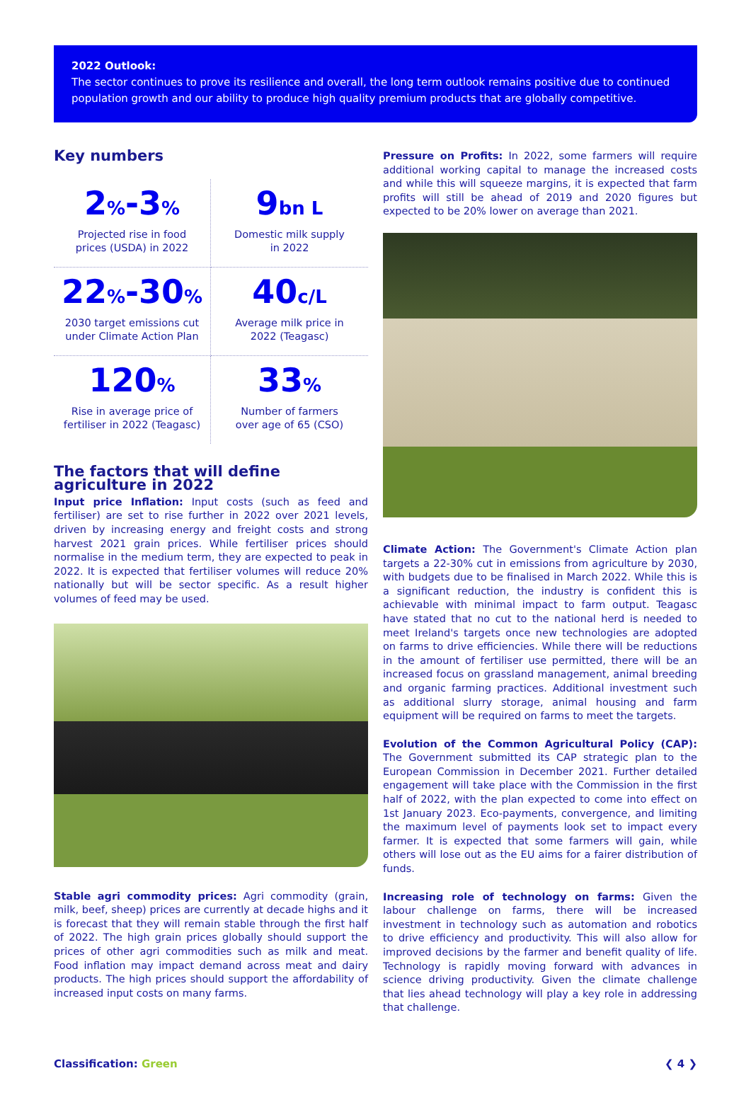2022 Outlook:
The sector continues to prove its resilience and overall, the long term outlook remains positive due to continued population growth and our ability to produce high quality premium products that are globally competitive.
Key numbers
2%-3%
Projected rise in food
prices (USDA) in 2022
9bn L
Domestic milk supply
in 2022
22%-30%
2030 target emissions cut
under Climate Action Plan
40c/L
Average milk price in
2022 (Teagasc)
120%
Rise in average price of
fertiliser in 2022 (Teagasc)
33%
Number of farmers
over age of 65 (CSO)
The factors that will define agriculture in 2022
Input price Inflation: Input costs (such as feed and fertiliser) are set to rise further in 2022 over 2021 levels, driven by increasing energy and freight costs and strong harvest 2021 grain prices. While fertiliser prices should normalise in the medium term, they are expected to peak in 2022. It is expected that fertiliser volumes will reduce 20% nationally but will be sector specific. As a result higher volumes of feed may be used.
Stable agri commodity prices: Agri commodity (grain, milk, beef, sheep) prices are currently at decade highs and it is forecast that they will remain stable through the first half of 2022. The high grain prices globally should support the prices of other agri commodities such as milk and meat. Food inflation may impact demand across meat and dairy products. The high prices should support the affordability of increased input costs on many farms.
Pressure on Profits: In 2022, some farmers will require additional working capital to manage the increased costs and while this will squeeze margins, it is expected that farm profits will still be ahead of 2019 and 2020 figures but expected to be 20% lower on average than 2021.
Climate Action: The Government's Climate Action plan targets a 22-30% cut in emissions from agriculture by 2030, with budgets due to be finalised in March 2022. While this is a significant reduction, the industry is confident this is achievable with minimal impact to farm output. Teagasc have stated that no cut to the national herd is needed to meet Ireland's targets once new technologies are adopted on farms to drive efficiencies. While there will be reductions in the amount of fertiliser use permitted, there will be an increased focus on grassland management, animal breeding and organic farming practices. Additional investment such as additional slurry storage, animal housing and farm equipment will be required on farms to meet the targets.
Evolution of the Common Agricultural Policy (CAP): The Government submitted its CAP strategic plan to the European Commission in December 2021. Further detailed engagement will take place with the Commission in the first half of 2022, with the plan expected to come into effect on 1st January 2023. Eco-payments, convergence, and limiting the maximum level of payments look set to impact every farmer. It is expected that some farmers will gain, while others will lose out as the EU aims for a fairer distribution of funds.
Increasing role of technology on farms: Given the labour challenge on farms, there will be increased investment in technology such as automation and robotics to drive efficiency and productivity. This will also allow for improved decisions by the farmer and benefit quality of life. Technology is rapidly moving forward with advances in science driving productivity. Given the climate challenge that lies ahead technology will play a key role in addressing that challenge.
Classification: Green ❮ 4 ❯